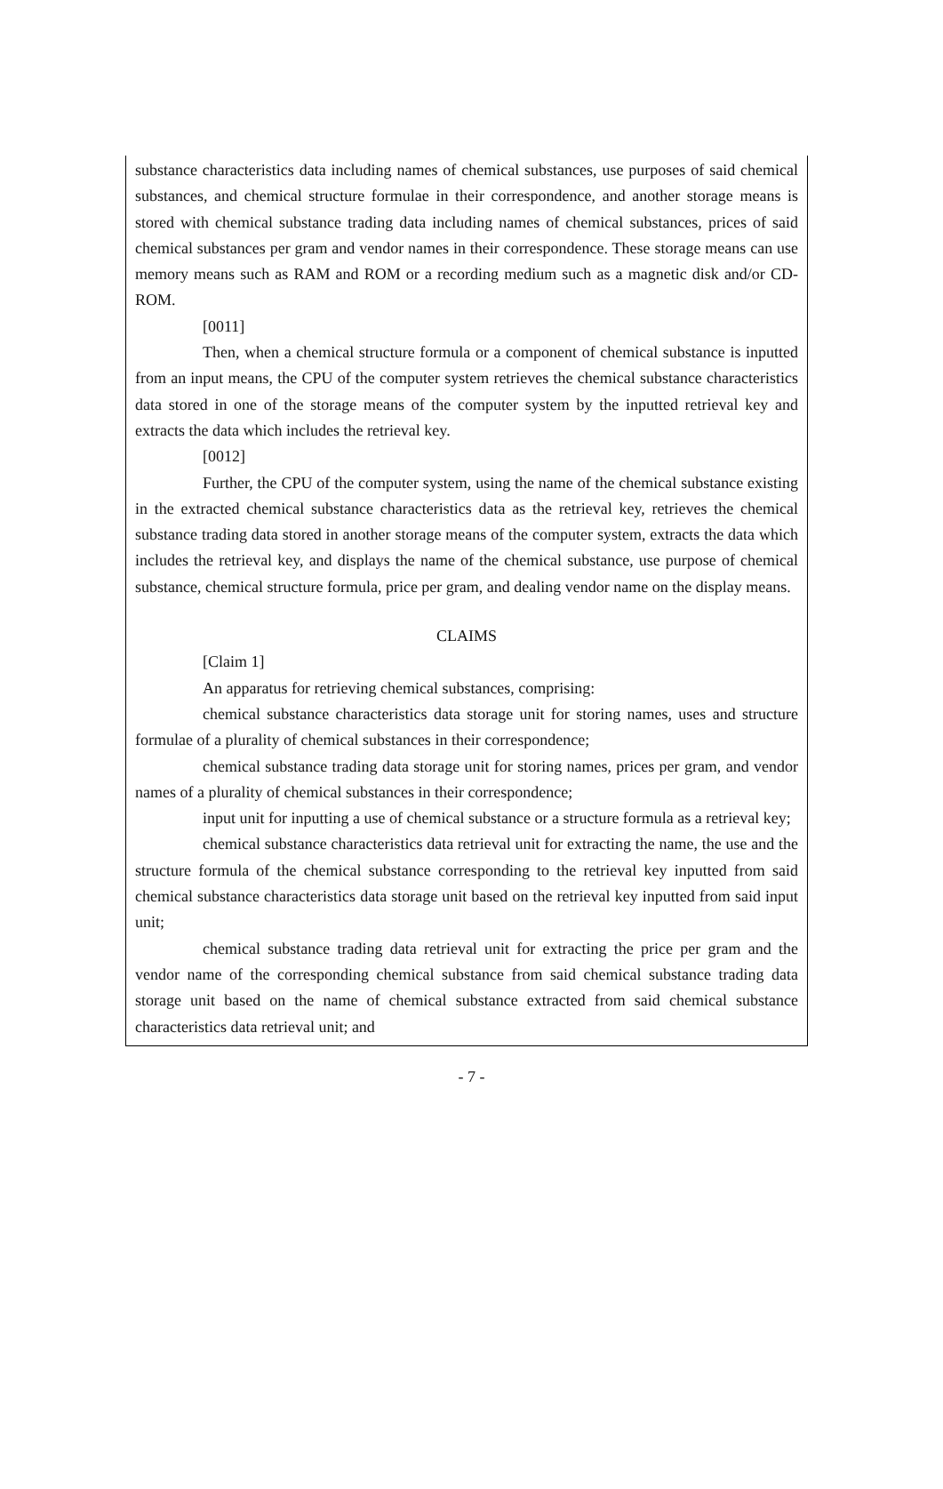substance characteristics data including names of chemical substances, use purposes of said chemical substances, and chemical structure formulae in their correspondence, and another storage means is stored with chemical substance trading data including names of chemical substances, prices of said chemical substances per gram and vendor names in their correspondence. These storage means can use memory means such as RAM and ROM or a recording medium such as a magnetic disk and/or CD-ROM.
[0011]
Then, when a chemical structure formula or a component of chemical substance is inputted from an input means, the CPU of the computer system retrieves the chemical substance characteristics data stored in one of the storage means of the computer system by the inputted retrieval key and extracts the data which includes the retrieval key.
[0012]
Further, the CPU of the computer system, using the name of the chemical substance existing in the extracted chemical substance characteristics data as the retrieval key, retrieves the chemical substance trading data stored in another storage means of the computer system, extracts the data which includes the retrieval key, and displays the name of the chemical substance, use purpose of chemical substance, chemical structure formula, price per gram, and dealing vendor name on the display means.
CLAIMS
[Claim 1]
An apparatus for retrieving chemical substances, comprising:
chemical substance characteristics data storage unit for storing names, uses and structure formulae of a plurality of chemical substances in their correspondence;
chemical substance trading data storage unit for storing names, prices per gram, and vendor names of a plurality of chemical substances in their correspondence;
input unit for inputting a use of chemical substance or a structure formula as a retrieval key;
chemical substance characteristics data retrieval unit for extracting the name, the use and the structure formula of the chemical substance corresponding to the retrieval key inputted from said chemical substance characteristics data storage unit based on the retrieval key inputted from said input unit;
chemical substance trading data retrieval unit for extracting the price per gram and the vendor name of the corresponding chemical substance from said chemical substance trading data storage unit based on the name of chemical substance extracted from said chemical substance characteristics data retrieval unit; and
- 7 -